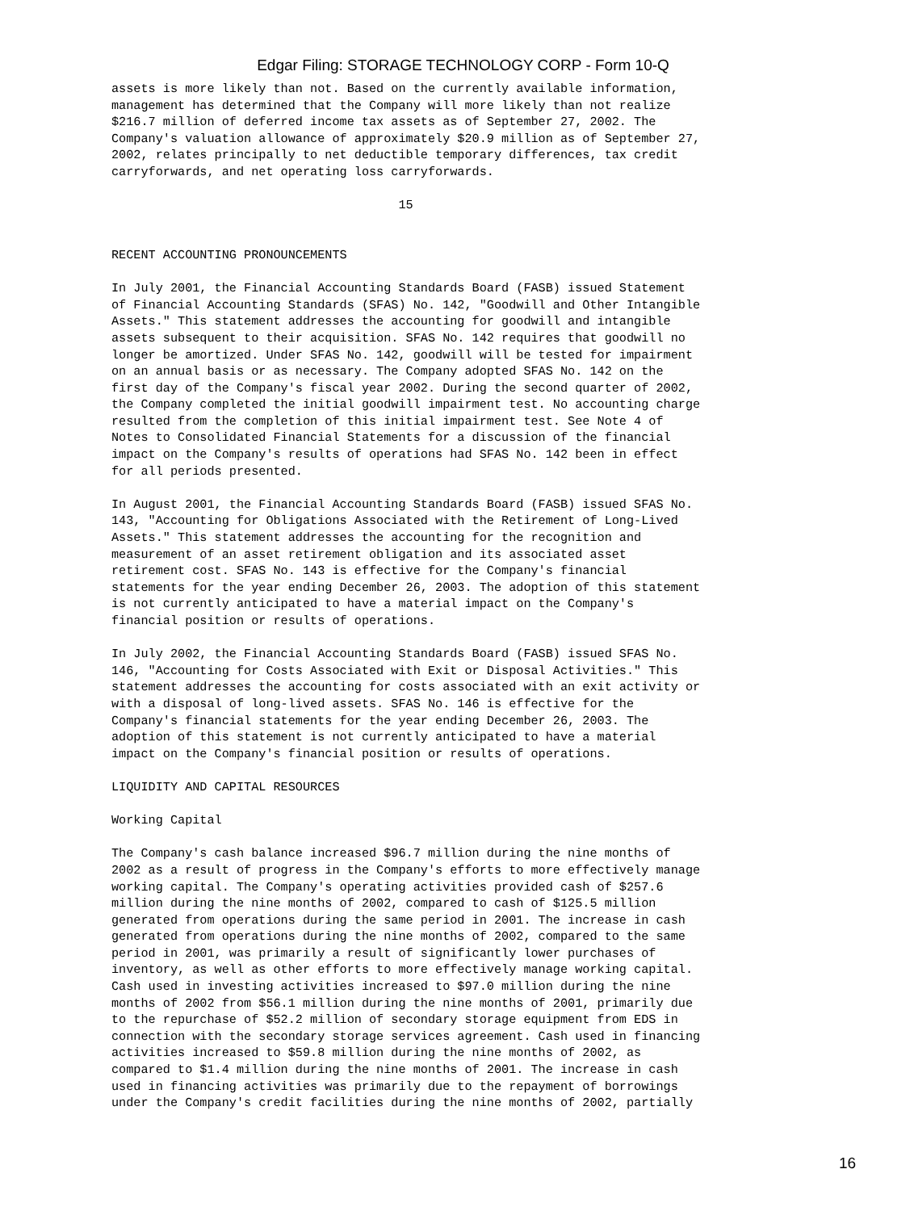Edgar Filing: STORAGE TECHNOLOGY CORP - Form 10-Q
assets is more likely than not. Based on the currently available information,
management has determined that the Company will more likely than not realize
$216.7 million of deferred income tax assets as of September 27, 2002. The
Company's valuation allowance of approximately $20.9 million as of September 27,
2002, relates principally to net deductible temporary differences, tax credit
carryforwards, and net operating loss carryforwards.

                                       15


RECENT ACCOUNTING PRONOUNCEMENTS

In July 2001, the Financial Accounting Standards Board (FASB) issued Statement
of Financial Accounting Standards (SFAS) No. 142, "Goodwill and Other Intangible
Assets." This statement addresses the accounting for goodwill and intangible
assets subsequent to their acquisition. SFAS No. 142 requires that goodwill no
longer be amortized. Under SFAS No. 142, goodwill will be tested for impairment
on an annual basis or as necessary. The Company adopted SFAS No. 142 on the
first day of the Company's fiscal year 2002. During the second quarter of 2002,
the Company completed the initial goodwill impairment test. No accounting charge
resulted from the completion of this initial impairment test. See Note 4 of
Notes to Consolidated Financial Statements for a discussion of the financial
impact on the Company's results of operations had SFAS No. 142 been in effect
for all periods presented.

In August 2001, the Financial Accounting Standards Board (FASB) issued SFAS No.
143, "Accounting for Obligations Associated with the Retirement of Long-Lived
Assets." This statement addresses the accounting for the recognition and
measurement of an asset retirement obligation and its associated asset
retirement cost. SFAS No. 143 is effective for the Company's financial
statements for the year ending December 26, 2003. The adoption of this statement
is not currently anticipated to have a material impact on the Company's
financial position or results of operations.

In July 2002, the Financial Accounting Standards Board (FASB) issued SFAS No.
146, "Accounting for Costs Associated with Exit or Disposal Activities." This
statement addresses the accounting for costs associated with an exit activity or
with a disposal of long-lived assets. SFAS No. 146 is effective for the
Company's financial statements for the year ending December 26, 2003. The
adoption of this statement is not currently anticipated to have a material
impact on the Company's financial position or results of operations.

LIQUIDITY AND CAPITAL RESOURCES

Working Capital

The Company's cash balance increased $96.7 million during the nine months of
2002 as a result of progress in the Company's efforts to more effectively manage
working capital. The Company's operating activities provided cash of $257.6
million during the nine months of 2002, compared to cash of $125.5 million
generated from operations during the same period in 2001. The increase in cash
generated from operations during the nine months of 2002, compared to the same
period in 2001, was primarily a result of significantly lower purchases of
inventory, as well as other efforts to more effectively manage working capital.
Cash used in investing activities increased to $97.0 million during the nine
months of 2002 from $56.1 million during the nine months of 2001, primarily due
to the repurchase of $52.2 million of secondary storage equipment from EDS in
connection with the secondary storage services agreement. Cash used in financing
activities increased to $59.8 million during the nine months of 2002, as
compared to $1.4 million during the nine months of 2001. The increase in cash
used in financing activities was primarily due to the repayment of borrowings
under the Company's credit facilities during the nine months of 2002, partially
16